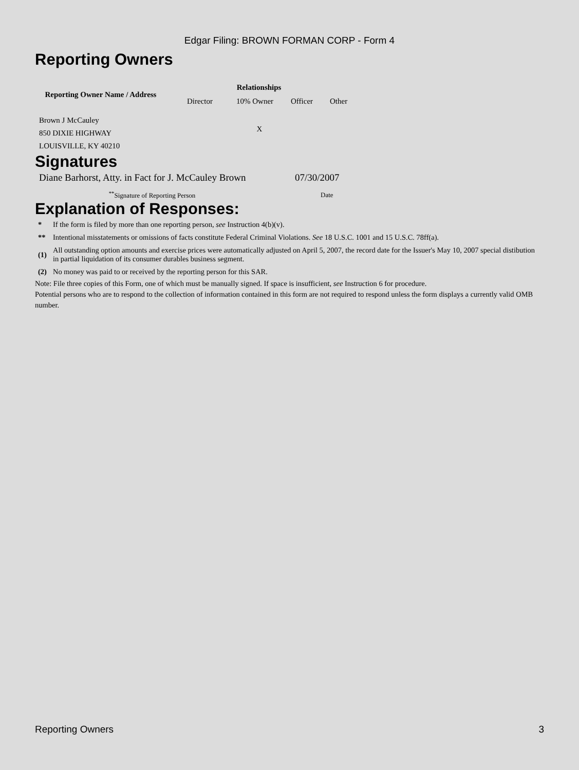Edgar Filing: BROWN FORMAN CORP - Form 4
Reporting Owners
| Reporting Owner Name / Address | Relationships | | | |
| --- | --- | --- | --- | --- |
| | Director | 10% Owner | Officer | Other |
| Brown J McCauley 850 DIXIE HIGHWAY LOUISVILLE, KY 40210 | | X | | |
Signatures
| Diane Barhorst, Atty. in Fact for J. McCauley Brown | 07/30/2007 |
| <sup>**</sup> Signature of Reporting Person | Date |
Explanation of Responses:
| * | If the form is filed by more than one reporting person, see Instruction 4(b)(v). |
| ** | Intentional misstatements or omissions of facts constitute Federal Criminal Violations. See 18 U.S.C. 1001 and 15 U.S.C. 78ff(a). |
| (1) | All outstanding option amounts and exercise prices were automatically adjusted on April 5, 2007, the record date for the Issuer's May 10, 2007 special distibution in partial liquidation of its consumer durables business segment. |
| (2) | No money was paid to or received by the reporting person for this SAR. |
Note: File three copies of this Form, one of which must be manually signed. If space is insufficient, see Instruction 6 for procedure.
Potential persons who are to respond to the collection of information contained in this form are not required to respond unless the form displays a currently valid OMB number.
Reporting Owners 3